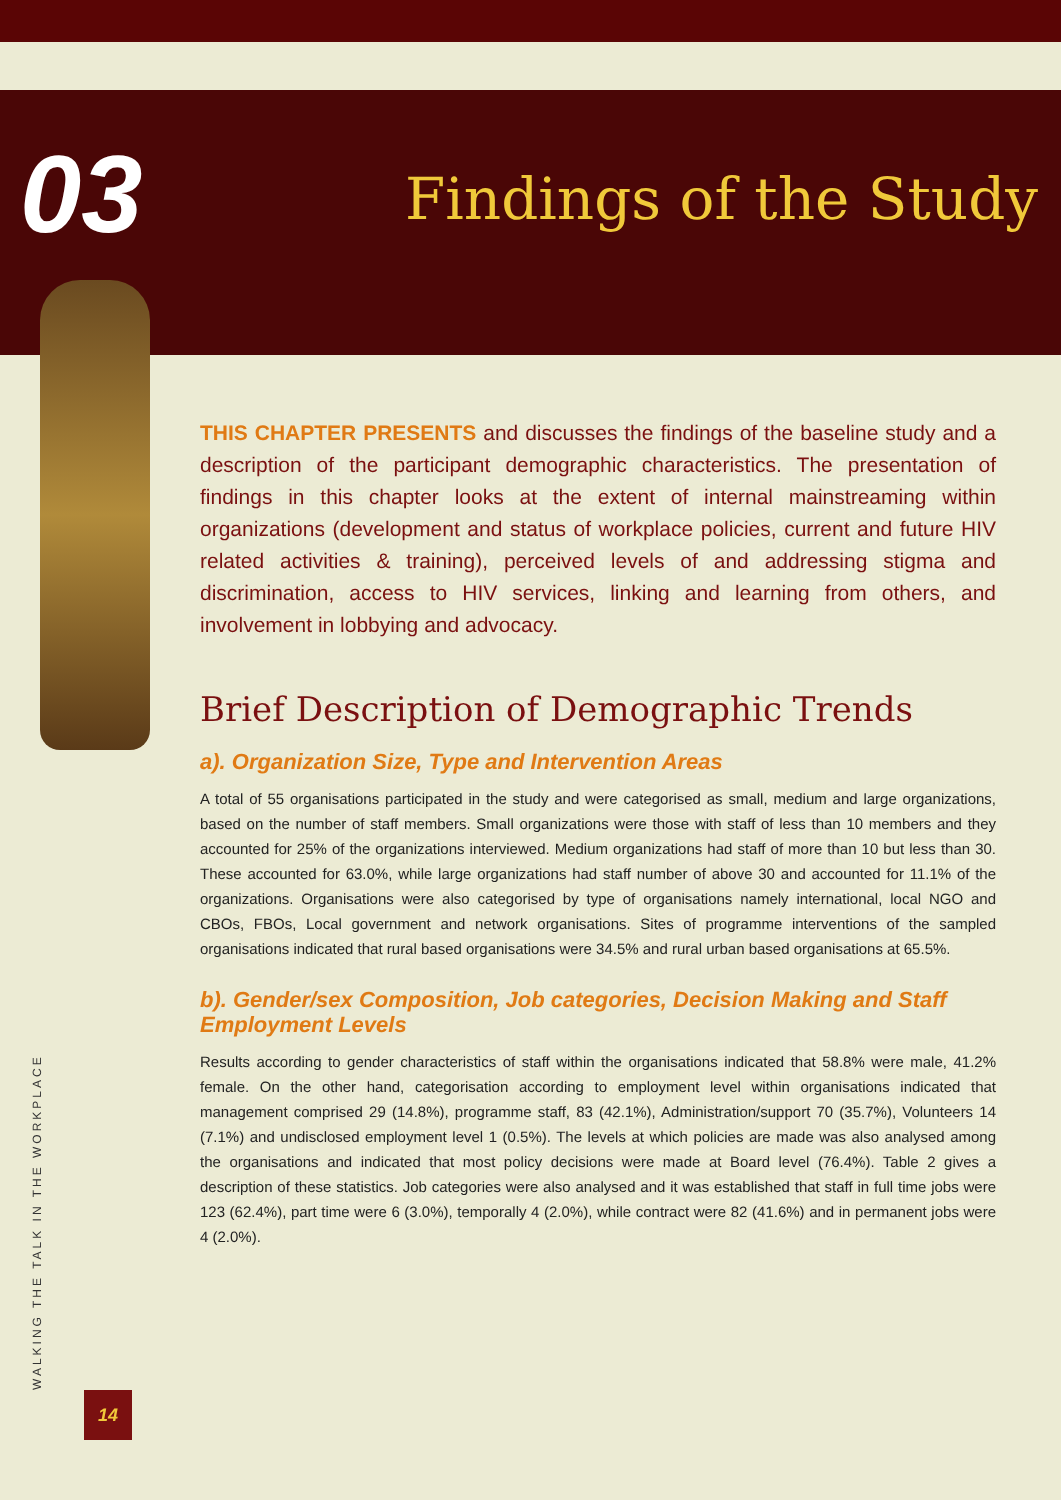03 Findings of the Study
THIS CHAPTER PRESENTS and discusses the findings of the baseline study and a description of the participant demographic characteristics. The presentation of findings in this chapter looks at the extent of internal mainstreaming within organizations (development and status of workplace policies, current and future HIV related activities & training), perceived levels of and addressing stigma and discrimination, access to HIV services, linking and learning from others, and involvement in lobbying and advocacy.
Brief Description of Demographic Trends
a). Organization Size, Type and Intervention Areas
A total of 55 organisations participated in the study and were categorised as small, medium and large organizations, based on the number of staff members. Small organizations were those with staff of less than 10 members and they accounted for 25% of the organizations interviewed. Medium organizations had staff of more than 10 but less than 30. These accounted for 63.0%, while large organizations had staff number of above 30 and accounted for 11.1% of the organizations. Organisations were also categorised by type of organisations namely international, local NGO and CBOs, FBOs, Local government and network organisations. Sites of programme interventions of the sampled organisations indicated that rural based organisations were 34.5% and rural urban based organisations at 65.5%.
b). Gender/sex Composition, Job categories, Decision Making and Staff Employment Levels
Results according to gender characteristics of staff within the organisations indicated that 58.8% were male, 41.2% female. On the other hand, categorisation according to employment level within organisations indicated that management comprised 29 (14.8%), programme staff, 83 (42.1%), Administration/support 70 (35.7%), Volunteers 14 (7.1%) and undisclosed employment level 1 (0.5%). The levels at which policies are made was also analysed among the organisations and indicated that most policy decisions were made at Board level (76.4%). Table 2 gives a description of these statistics. Job categories were also analysed and it was established that staff in full time jobs were 123 (62.4%), part time were 6 (3.0%), temporally 4 (2.0%), while contract were 82 (41.6%) and in permanent jobs were 4 (2.0%).
WALKING THE TALK IN THE WORKPLACE 14